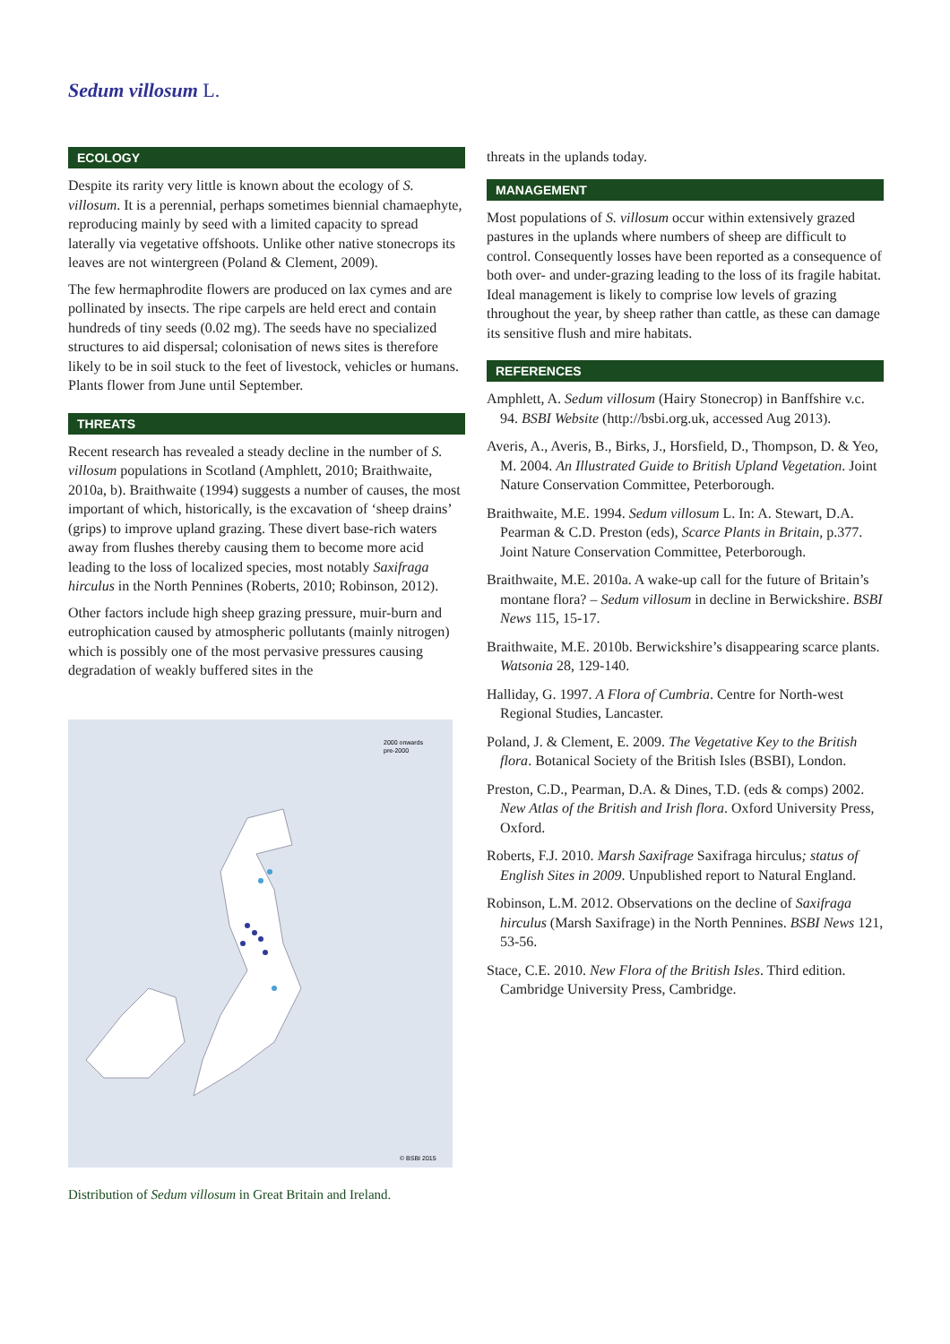Sedum villosum L.
ECOLOGY
Despite its rarity very little is known about the ecology of S. villosum. It is a perennial, perhaps sometimes biennial chamaephyte, reproducing mainly by seed with a limited capacity to spread laterally via vegetative offshoots. Unlike other native stonecrops its leaves are not wintergreen (Poland & Clement, 2009).
The few hermaphrodite flowers are produced on lax cymes and are pollinated by insects. The ripe carpels are held erect and contain hundreds of tiny seeds (0.02 mg). The seeds have no specialized structures to aid dispersal; colonisation of news sites is therefore likely to be in soil stuck to the feet of livestock, vehicles or humans. Plants flower from June until September.
THREATS
Recent research has revealed a steady decline in the number of S. villosum populations in Scotland (Amphlett, 2010; Braithwaite, 2010a, b). Braithwaite (1994) suggests a number of causes, the most important of which, historically, is the excavation of ‘sheep drains’ (grips) to improve upland grazing. These divert base-rich waters away from flushes thereby causing them to become more acid leading to the loss of localized species, most notably Saxifraga hirculus in the North Pennines (Roberts, 2010; Robinson, 2012).
Other factors include high sheep grazing pressure, muir-burn and eutrophication caused by atmospheric pollutants (mainly nitrogen) which is possibly one of the most pervasive pressures causing degradation of weakly buffered sites in the
2000 onwards
pre-2000
© BSBI 2015
Distribution of Sedum villosum in Great Britain and Ireland.
threats in the uplands today.
MANAGEMENT
Most populations of S. villosum occur within extensively grazed pastures in the uplands where numbers of sheep are difficult to control. Consequently losses have been reported as a consequence of both over- and under-grazing leading to the loss of its fragile habitat. Ideal management is likely to comprise low levels of grazing throughout the year, by sheep rather than cattle, as these can damage its sensitive flush and mire habitats.
REFERENCES
Amphlett, A. Sedum villosum (Hairy Stonecrop) in Banffshire v.c. 94. BSBI Website (http://bsbi.org.uk, accessed Aug 2013).
Averis, A., Averis, B., Birks, J., Horsfield, D., Thompson, D. & Yeo, M. 2004. An Illustrated Guide to British Upland Vegetation. Joint Nature Conservation Committee, Peterborough.
Braithwaite, M.E. 1994. Sedum villosum L. In: A. Stewart, D.A. Pearman & C.D. Preston (eds), Scarce Plants in Britain, p.377. Joint Nature Conservation Committee, Peterborough.
Braithwaite, M.E. 2010a. A wake-up call for the future of Britain’s montane flora? – Sedum villosum in decline in Berwickshire. BSBI News 115, 15-17.
Braithwaite, M.E. 2010b. Berwickshire’s disappearing scarce plants. Watsonia 28, 129-140.
Halliday, G. 1997. A Flora of Cumbria. Centre for North-west Regional Studies, Lancaster.
Poland, J. & Clement, E. 2009. The Vegetative Key to the British flora. Botanical Society of the British Isles (BSBI), London.
Preston, C.D., Pearman, D.A. & Dines, T.D. (eds & comps) 2002. New Atlas of the British and Irish flora. Oxford University Press, Oxford.
Roberts, F.J. 2010. Marsh Saxifrage Saxifraga hirculus; status of English Sites in 2009. Unpublished report to Natural England.
Robinson, L.M. 2012. Observations on the decline of Saxifraga hirculus (Marsh Saxifrage) in the North Pennines. BSBI News 121, 53-56.
Stace, C.E. 2010. New Flora of the British Isles. Third edition. Cambridge University Press, Cambridge.